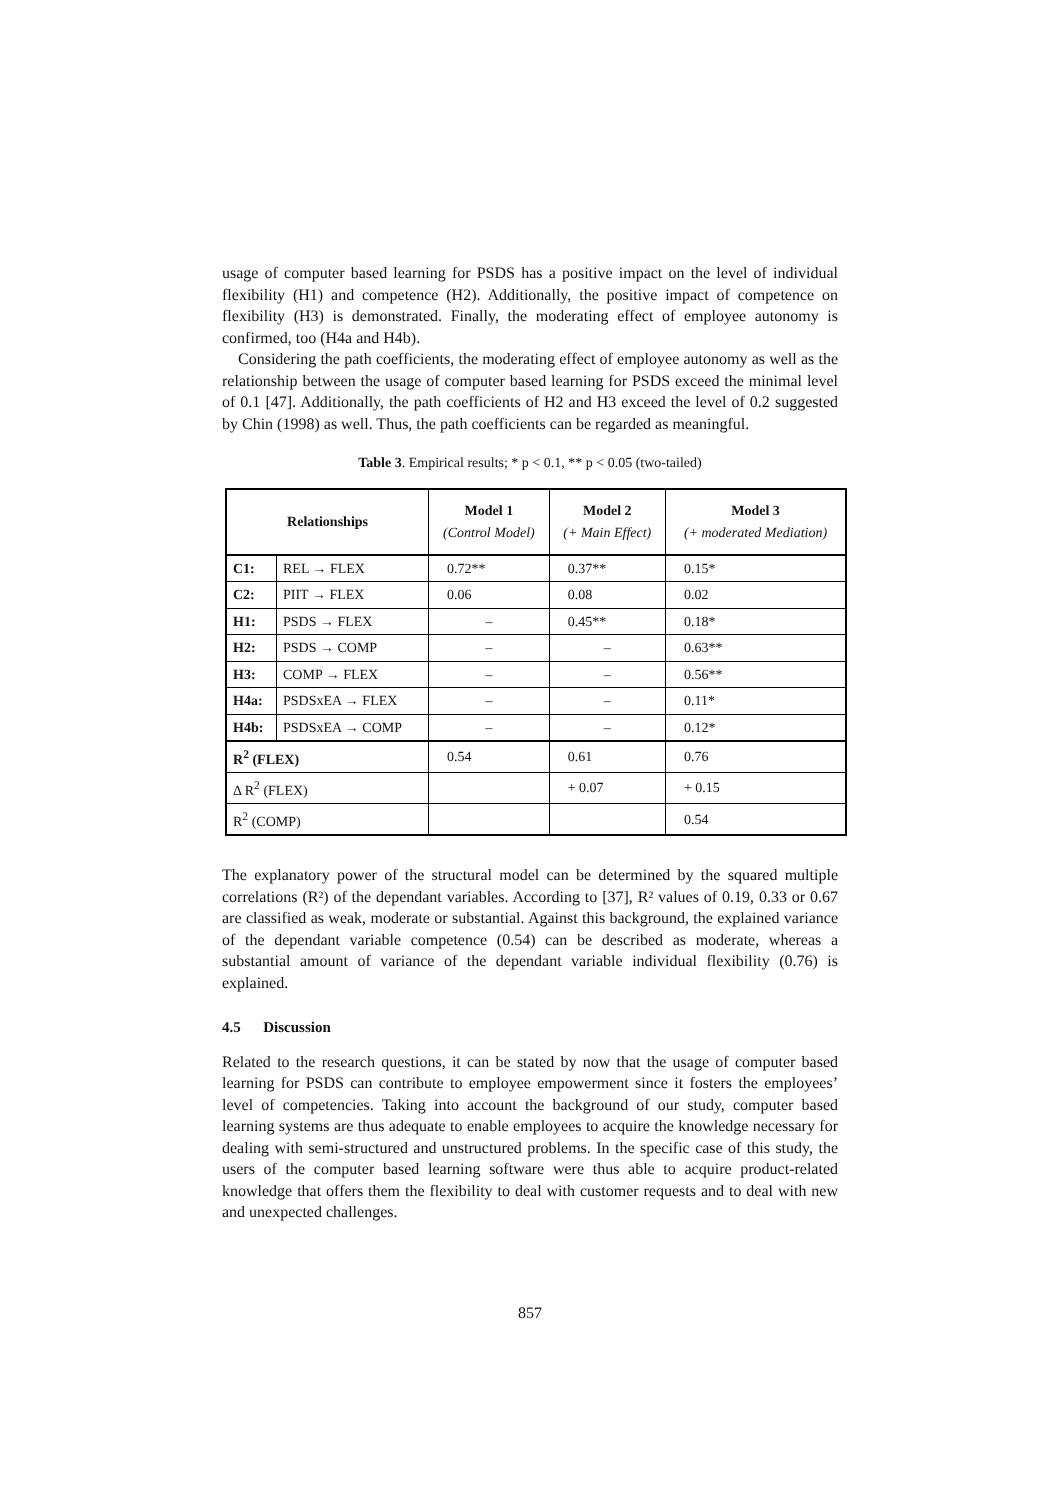usage of computer based learning for PSDS has a positive impact on the level of individual flexibility (H1) and competence (H2). Additionally, the positive impact of competence on flexibility (H3) is demonstrated. Finally, the moderating effect of employee autonomy is confirmed, too (H4a and H4b).
Considering the path coefficients, the moderating effect of employee autonomy as well as the relationship between the usage of computer based learning for PSDS exceed the minimal level of 0.1 [47]. Additionally, the path coefficients of H2 and H3 exceed the level of 0.2 suggested by Chin (1998) as well. Thus, the path coefficients can be regarded as meaningful.
Table 3. Empirical results; * p < 0.1, ** p < 0.05 (two-tailed)
| Relationships | | Model 1 (Control Model) | Model 2 (+ Main Effect) | Model 3 (+ moderated Mediation) |
| --- | --- | --- | --- | --- |
| C1: | REL → FLEX | 0.72** | 0.37** | 0.15* |
| C2: | PIIT → FLEX | 0.06 | 0.08 | 0.02 |
| H1: | PSDS → FLEX | – | 0.45** | 0.18* |
| H2: | PSDS → COMP | – | – | 0.63** |
| H3: | COMP → FLEX | – | – | 0.56** |
| H4a: | PSDSxEA → FLEX | – | – | 0.11* |
| H4b: | PSDSxEA → COMP | – | – | 0.12* |
| R<sup>2</sup> (FLEX) | | 0.54 | 0.61 | 0.76 |
| Δ R<sup>2</sup> (FLEX) | | | + 0.07 | + 0.15 |
| R<sup>2</sup> (COMP) | | | | 0.54 |
The explanatory power of the structural model can be determined by the squared multiple correlations (R²) of the dependant variables. According to [37], R² values of 0.19, 0.33 or 0.67 are classified as weak, moderate or substantial. Against this background, the explained variance of the dependant variable competence (0.54) can be described as moderate, whereas a substantial amount of variance of the dependant variable individual flexibility (0.76) is explained.
4.5 Discussion
Related to the research questions, it can be stated by now that the usage of computer based learning for PSDS can contribute to employee empowerment since it fosters the employees’ level of competencies. Taking into account the background of our study, computer based learning systems are thus adequate to enable employees to acquire the knowledge necessary for dealing with semi-structured and unstructured problems. In the specific case of this study, the users of the computer based learning software were thus able to acquire product-related knowledge that offers them the flexibility to deal with customer requests and to deal with new and unexpected challenges.
857